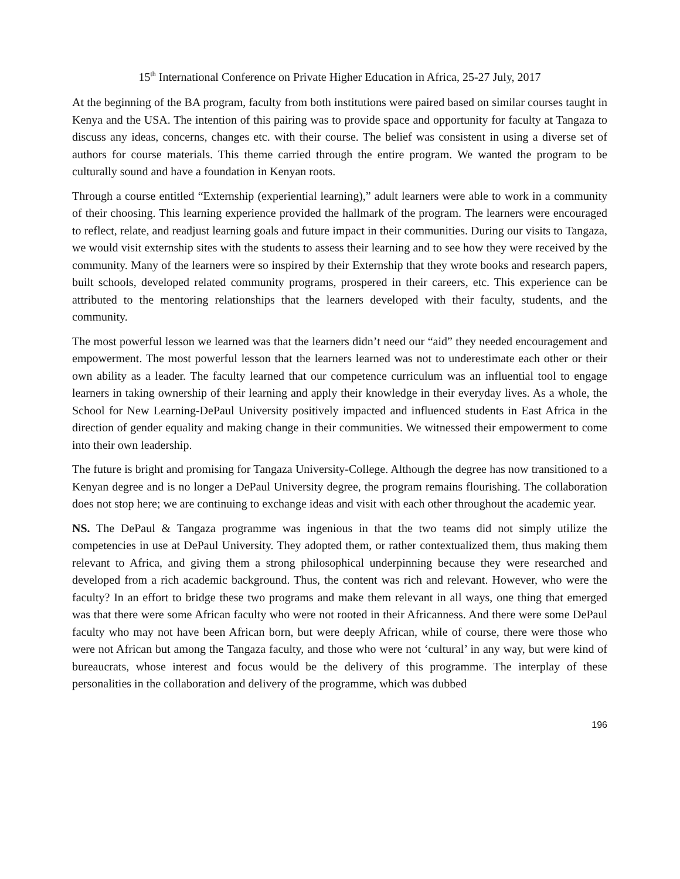15<sup>th</sup> International Conference on Private Higher Education in Africa, 25-27 July, 2017
At the beginning of the BA program, faculty from both institutions were paired based on similar courses taught in Kenya and the USA. The intention of this pairing was to provide space and opportunity for faculty at Tangaza to discuss any ideas, concerns, changes etc. with their course. The belief was consistent in using a diverse set of authors for course materials. This theme carried through the entire program. We wanted the program to be culturally sound and have a foundation in Kenyan roots.
Through a course entitled “Externship (experiential learning),” adult learners were able to work in a community of their choosing. This learning experience provided the hallmark of the program. The learners were encouraged to reflect, relate, and readjust learning goals and future impact in their communities. During our visits to Tangaza, we would visit externship sites with the students to assess their learning and to see how they were received by the community. Many of the learners were so inspired by their Externship that they wrote books and research papers, built schools, developed related community programs, prospered in their careers, etc. This experience can be attributed to the mentoring relationships that the learners developed with their faculty, students, and the community.
The most powerful lesson we learned was that the learners didn’t need our “aid” they needed encouragement and empowerment. The most powerful lesson that the learners learned was not to underestimate each other or their own ability as a leader. The faculty learned that our competence curriculum was an influential tool to engage learners in taking ownership of their learning and apply their knowledge in their everyday lives. As a whole, the School for New Learning-DePaul University positively impacted and influenced students in East Africa in the direction of gender equality and making change in their communities. We witnessed their empowerment to come into their own leadership.
The future is bright and promising for Tangaza University-College. Although the degree has now transitioned to a Kenyan degree and is no longer a DePaul University degree, the program remains flourishing. The collaboration does not stop here; we are continuing to exchange ideas and visit with each other throughout the academic year.
NS. The DePaul & Tangaza programme was ingenious in that the two teams did not simply utilize the competencies in use at DePaul University. They adopted them, or rather contextualized them, thus making them relevant to Africa, and giving them a strong philosophical underpinning because they were researched and developed from a rich academic background. Thus, the content was rich and relevant. However, who were the faculty? In an effort to bridge these two programs and make them relevant in all ways, one thing that emerged was that there were some African faculty who were not rooted in their Africanness. And there were some DePaul faculty who may not have been African born, but were deeply African, while of course, there were those who were not African but among the Tangaza faculty, and those who were not ‘cultural’ in any way, but were kind of bureaucrats, whose interest and focus would be the delivery of this programme. The interplay of these personalities in the collaboration and delivery of the programme, which was dubbed
196